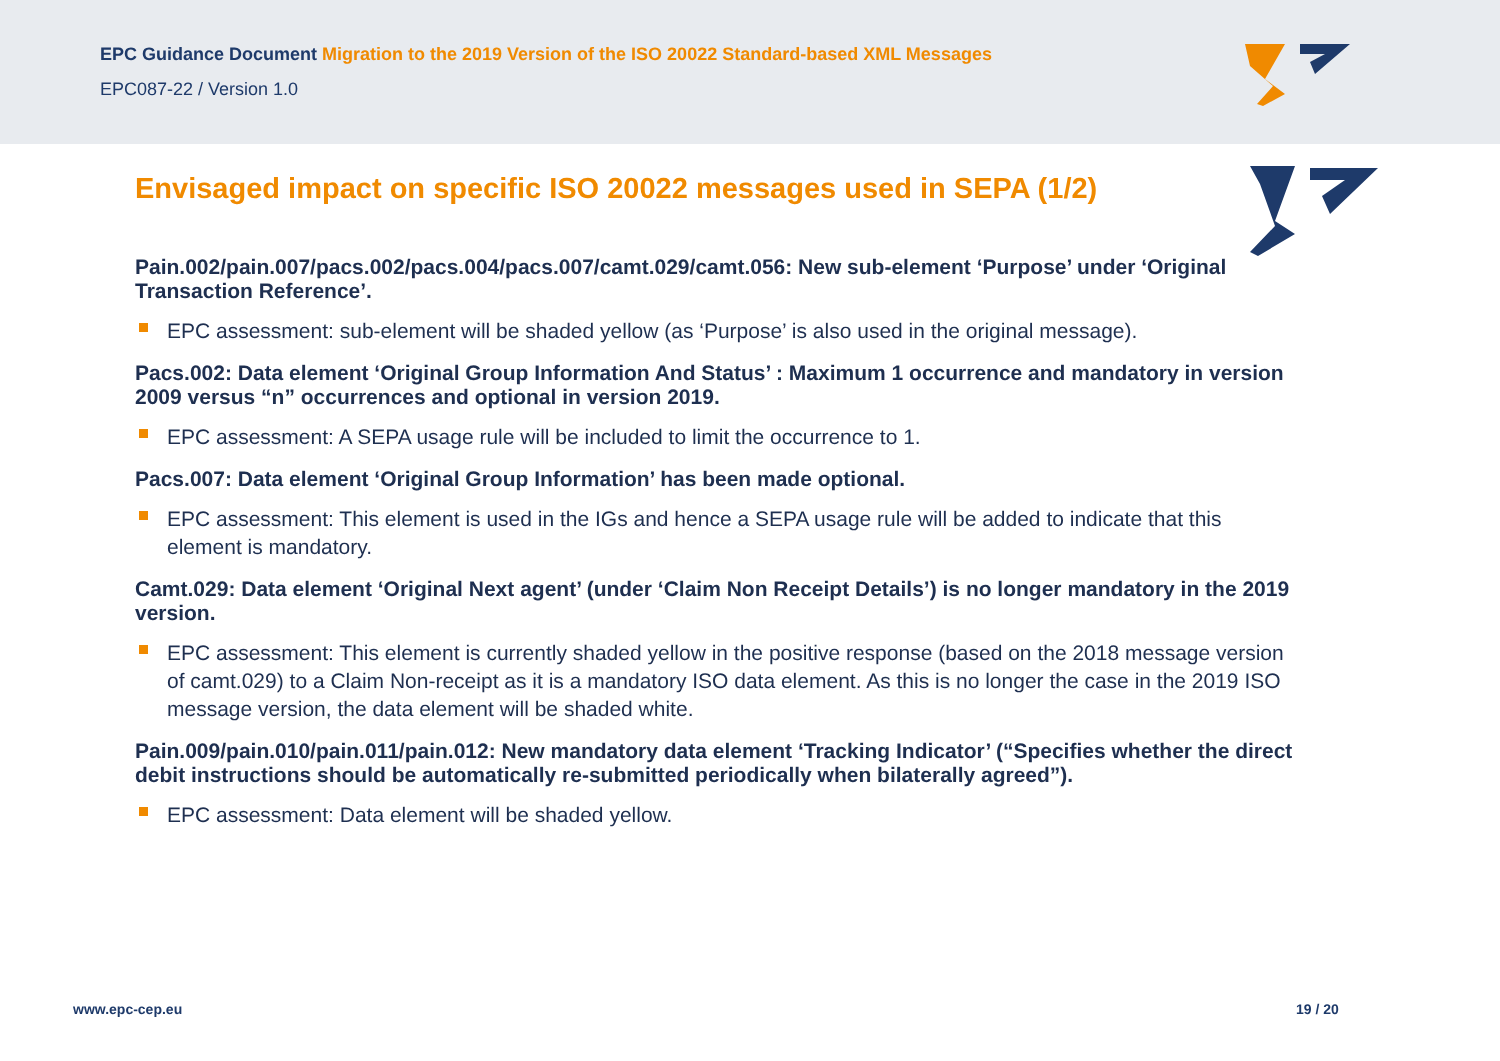EPC Guidance Document Migration to the 2019 Version of the ISO 20022 Standard-based XML Messages
EPC087-22 / Version 1.0
Envisaged impact on specific ISO 20022 messages used in SEPA (1/2)
Pain.002/pain.007/pacs.002/pacs.004/pacs.007/camt.029/camt.056: New sub-element ‘Purpose’ under ‘Original Transaction Reference’.
EPC assessment: sub-element will be shaded yellow (as ‘Purpose’ is also used in the original message).
Pacs.002: Data element ‘Original Group Information And Status’ : Maximum 1 occurrence and mandatory in version 2009 versus “n” occurrences and optional in version 2019.
EPC assessment: A SEPA usage rule will be included to limit the occurrence to 1.
Pacs.007: Data element ‘Original Group Information’ has been made optional.
EPC assessment: This element is used in the IGs and hence a SEPA usage rule will be added to indicate that this element is mandatory.
Camt.029: Data element ‘Original Next agent’ (under ‘Claim Non Receipt Details’) is no longer mandatory in the 2019 version.
EPC assessment: This element is currently shaded yellow in the positive response (based on the 2018 message version of camt.029) to a Claim Non-receipt as it is a mandatory ISO data element. As this is no longer the case in the 2019 ISO message version, the data element will be shaded white.
Pain.009/pain.010/pain.011/pain.012: New mandatory data element ‘Tracking Indicator’ (“Specifies whether the direct debit instructions should be automatically re-submitted periodically when bilaterally agreed”).
EPC assessment: Data element will be shaded yellow.
www.epc-cep.eu 19 / 20